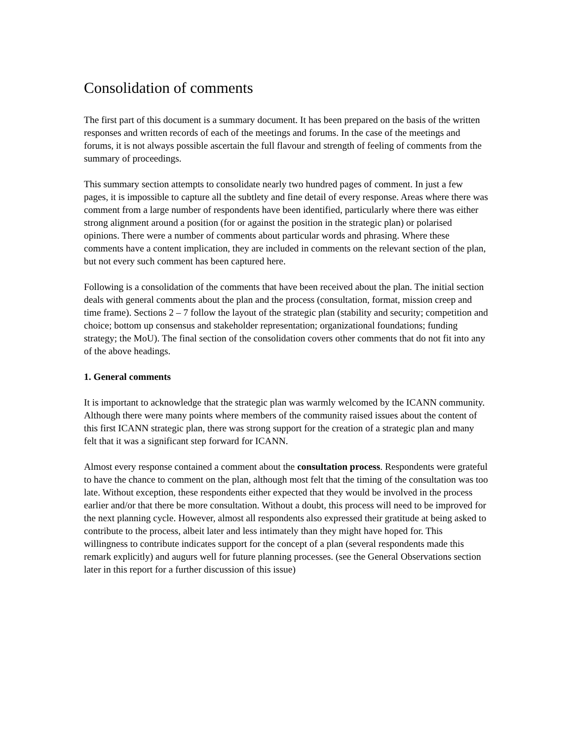Consolidation of comments
The first part of this document is a summary document. It has been prepared on the basis of the written responses and written records of each of the meetings and forums. In the case of the meetings and forums, it is not always possible ascertain the full flavour and strength of feeling of comments from the summary of proceedings.
This summary section attempts to consolidate nearly two hundred pages of comment. In just a few pages, it is impossible to capture all the subtlety and fine detail of every response. Areas where there was comment from a large number of respondents have been identified, particularly where there was either strong alignment around a position (for or against the position in the strategic plan) or polarised opinions. There were a number of comments about particular words and phrasing. Where these comments have a content implication, they are included in comments on the relevant section of the plan, but not every such comment has been captured here.
Following is a consolidation of the comments that have been received about the plan. The initial section deals with general comments about the plan and the process (consultation, format, mission creep and time frame). Sections 2 – 7 follow the layout of the strategic plan (stability and security; competition and choice; bottom up consensus and stakeholder representation; organizational foundations; funding strategy; the MoU). The final section of the consolidation covers other comments that do not fit into any of the above headings.
1. General comments
It is important to acknowledge that the strategic plan was warmly welcomed by the ICANN community. Although there were many points where members of the community raised issues about the content of this first ICANN strategic plan, there was strong support for the creation of a strategic plan and many felt that it was a significant step forward for ICANN.
Almost every response contained a comment about the consultation process. Respondents were grateful to have the chance to comment on the plan, although most felt that the timing of the consultation was too late. Without exception, these respondents either expected that they would be involved in the process earlier and/or that there be more consultation. Without a doubt, this process will need to be improved for the next planning cycle. However, almost all respondents also expressed their gratitude at being asked to contribute to the process, albeit later and less intimately than they might have hoped for. This willingness to contribute indicates support for the concept of a plan (several respondents made this remark explicitly) and augurs well for future planning processes. (see the General Observations section later in this report for a further discussion of this issue)